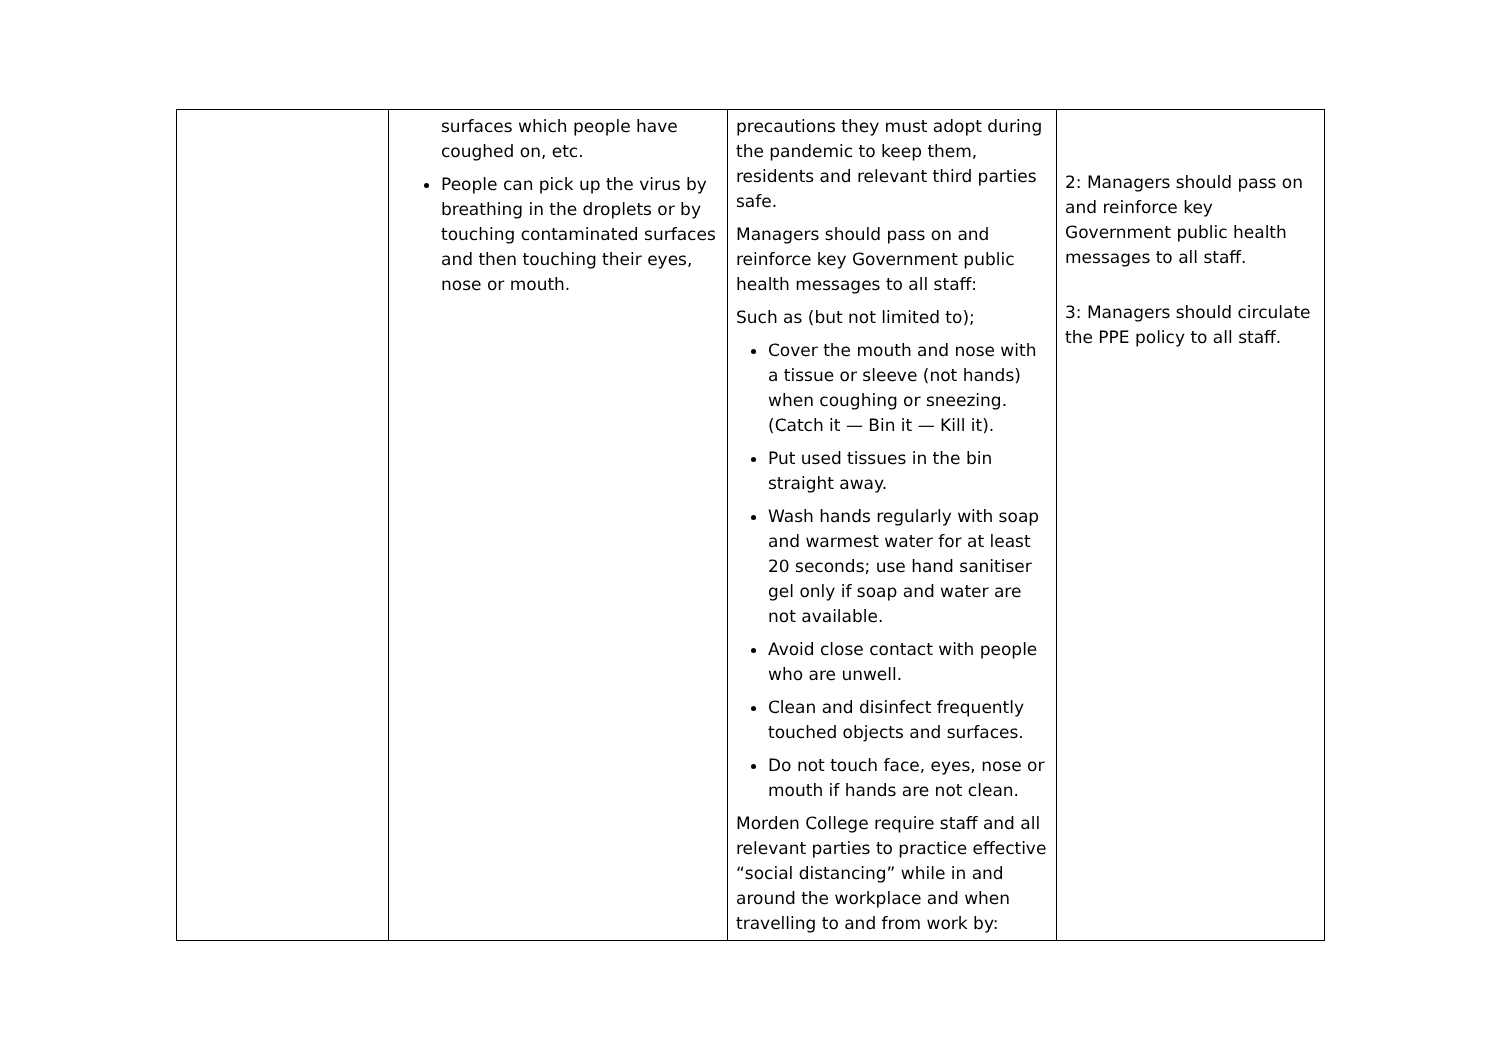| | surfaces which people have coughed on, etc. People can pick up the virus by breathing in the droplets or by touching contaminated surfaces and then touching their eyes, nose or mouth. | precautions they must adopt during the pandemic to keep them, residents and relevant third parties safe. Managers should pass on and reinforce key Government public health messages to all staff: Such as (but not limited to); Cover the mouth and nose with a tissue or sleeve (not hands) when coughing or sneezing. (Catch it — Bin it — Kill it). Put used tissues in the bin straight away. Wash hands regularly with soap and warmest water for at least 20 seconds; use hand sanitiser gel only if soap and water are not available. Avoid close contact with people who are unwell. Clean and disinfect frequently touched objects and surfaces. Do not touch face, eyes, nose or mouth if hands are not clean. Morden College require staff and all relevant parties to practice effective “social distancing” while in and around the workplace and when travelling to and from work by: | 2: Managers should pass on and reinforce key Government public health messages to all staff. 3: Managers should circulate the PPE policy to all staff. |